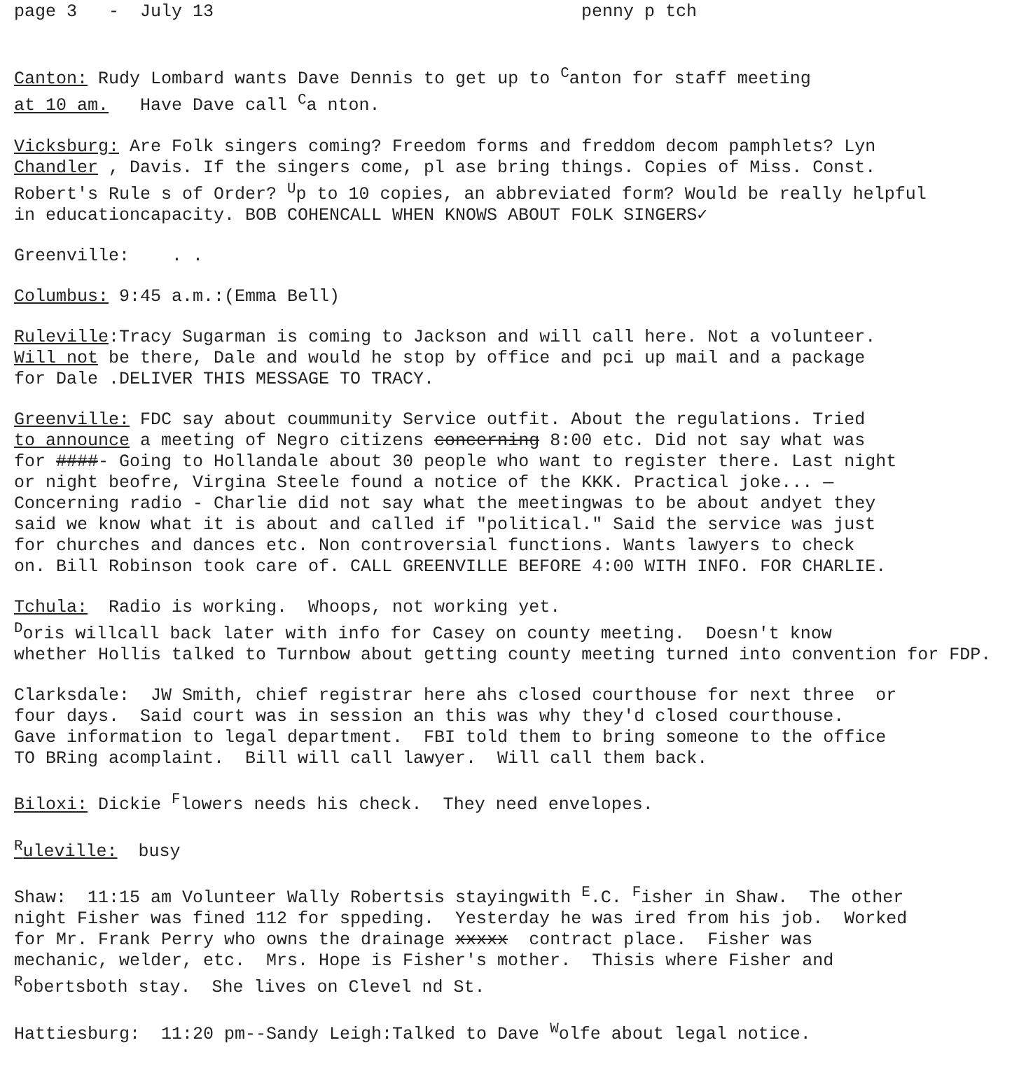page 3 - July 13 penny p tch
Canton: Rudy Lombard wants Dave Dennis to get up to <sup>C</sup>anton for staff meeting
at 10 am. Have Dave call <sup>C</sup>a nton.
Vicksburg: Are Folk singers coming? Freedom forms and freddom decom pamphlets? Lyn
Chandler , Davis. If the singers come, pl ase bring things. Copies of Miss. Const.
Robert's Rule s of Order? <sup>U</sup>p to 10 copies, an abbreviated form? Would be really helpful
in educationcapacity. BOB COHENCALL WHEN KNOWS ABOUT FOLK SINGERS✓
Greenville: . .
Columbus: 9:45 a.m.:(Emma Bell)
Ruleville:Tracy Sugarman is coming to Jackson and will call here. Not a volunteer.
Will not be there, Dale and would he stop by office and pci up mail and a package
for Dale .DELIVER THIS MESSAGE TO TRACY.
Greenville: FDC say about coummunity Service outfit. About the regulations. Tried
to announce a meeting of Negro citizens concerning 8:00 etc. Did not say what was
for ####- Going to Hollandale about 30 people who want to register there. Last night
or night beofre, Virgina Steele found a notice of the KKK. Practical joke... —
Concerning radio - Charlie did not say what the meetingwas to be about andyet they
said we know what it is about and called if "political." Said the service was just
for churches and dances etc. Non controversial functions. Wants lawyers to check
on. Bill Robinson took care of. CALL GREENVILLE BEFORE 4:00 WITH INFO. FOR CHARLIE.
Tchula: Radio is working. Whoops, not working yet.
<sup>D</sup>oris willcall back later with info for Casey on county meeting. Doesn't know
whether Hollis talked to Turnbow about getting county meeting turned into convention for FDP.
Clarksdale: JW Smith, chief registrar here ahs closed courthouse for next three or
four days. Said court was in session an this was why they'd closed courthouse.
Gave information to legal department. FBI told them to bring someone to the office
TO BRing acomplaint. Bill will call lawyer. Will call them back.
Biloxi: Dickie <sup>F</sup>lowers needs his check. They need envelopes.
<sup>R</sup>uleville: busy
Shaw: 11:15 am Volunteer Wally Robertsis stayingwith <sup>E</sup>.C. <sup>F</sup>isher in Shaw. The other
night Fisher was fined 112 for sppeding. Yesterday he was ired from his job. Worked
for Mr. Frank Perry who owns the drainage xxxxx contract place. Fisher was
mechanic, welder, etc. Mrs. Hope is Fisher's mother. Thisis where Fisher and
<sup>R</sup>obertsboth stay. She lives on Clevel nd St.
Hattiesburg: 11:20 pm--Sandy Leigh:Talked to Dave <sup>W</sup>olfe about legal notice.